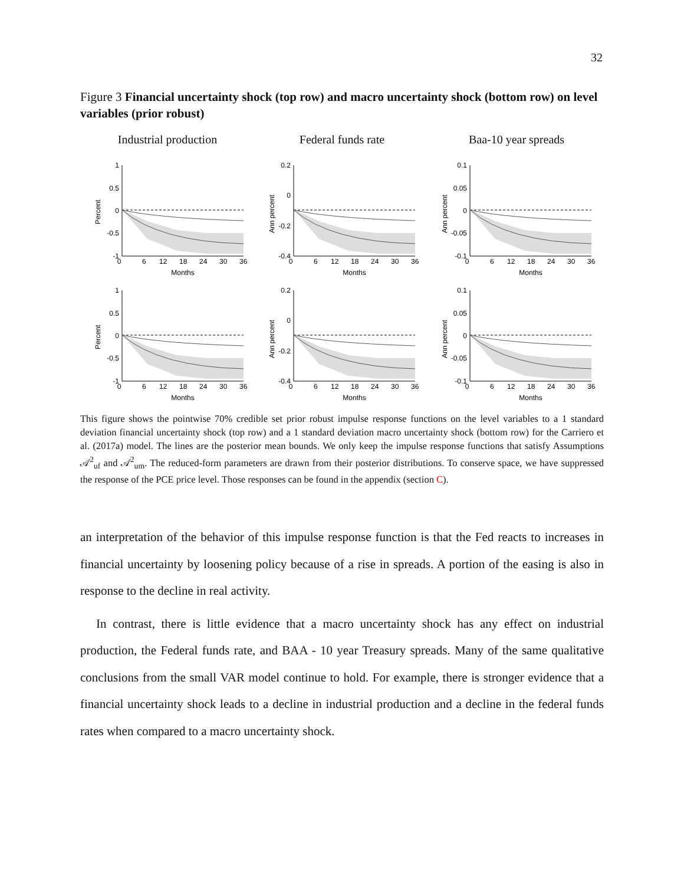32
Figure 3 Financial uncertainty shock (top row) and macro uncertainty shock (bottom row) on level variables (prior robust)
Industrial production Federal funds rate Baa-10 year spreads
0
6
12
18
24
30
36
Months
Percent
Ann percent
Ann percent
Percent
Ann percent
Ann percent
1
0.5
0
-0.5
-1
0.2
0
-0.2
-0.4
0.1
0.05
0
-0.05
-0.1
1
0.5
0
-0.5
-1
0.2
0
-0.2
-0.4
0.1
0.05
0
-0.05
-0.1
This figure shows the pointwise 70% credible set prior robust impulse response functions on the level variables to a 1 standard deviation financial uncertainty shock (top row) and a 1 standard deviation macro uncertainty shock (bottom row) for the Carriero et al. (2017a) model. The lines are the posterior mean bounds. We only keep the impulse response functions that satisfy Assumptions 𝒜<sup>2</sup><sub>uf</sub> and 𝒜<sup>2</sup><sub>um</sub>. The reduced-form parameters are drawn from their posterior distributions. To conserve space, we have suppressed the response of the PCE price level. Those responses can be found in the appendix (section C).
an interpretation of the behavior of this impulse response function is that the Fed reacts to increases in financial uncertainty by loosening policy because of a rise in spreads. A portion of the easing is also in response to the decline in real activity.
In contrast, there is little evidence that a macro uncertainty shock has any effect on industrial production, the Federal funds rate, and BAA - 10 year Treasury spreads. Many of the same qualitative conclusions from the small VAR model continue to hold. For example, there is stronger evidence that a financial uncertainty shock leads to a decline in industrial production and a decline in the federal funds rates when compared to a macro uncertainty shock.